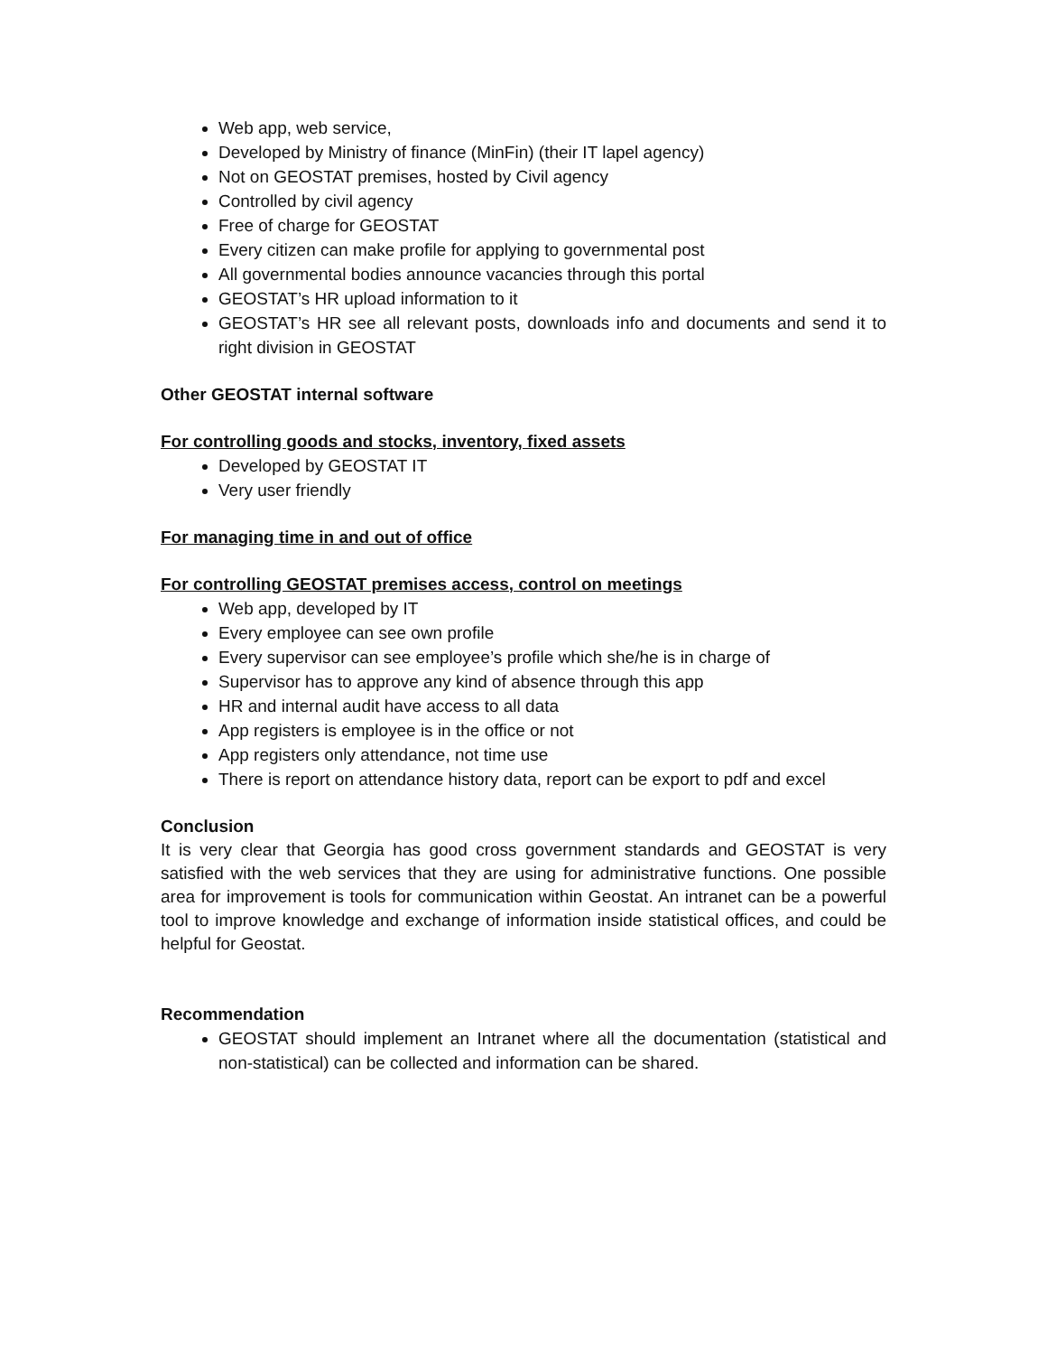Web app, web service,
Developed by Ministry of finance (MinFin) (their IT lapel agency)
Not on GEOSTAT premises, hosted by Civil agency
Controlled by civil agency
Free of charge for GEOSTAT
Every citizen can make profile for applying to governmental post
All governmental bodies announce vacancies through this portal
GEOSTAT’s HR upload information to it
GEOSTAT’s HR see all relevant posts, downloads info and documents and send it to right division in GEOSTAT
Other GEOSTAT internal software
For controlling goods and stocks, inventory, fixed assets
Developed by GEOSTAT IT
Very user friendly
For managing time in and out of office
For controlling GEOSTAT premises access, control on meetings
Web app, developed by IT
Every employee can see own profile
Every supervisor can see employee’s profile which she/he is in charge of
Supervisor has to approve any kind of absence through this app
HR and internal audit have access to all data
App registers is employee is in the office or not
App registers only attendance, not time use
There is report on attendance history data, report can be export to pdf and excel
Conclusion
It is very clear that Georgia has good cross government standards and GEOSTAT is very satisfied with the web services that they are using for administrative functions. One possible area for improvement is tools for communication within Geostat. An intranet can be a powerful tool to improve knowledge and exchange of information inside statistical offices, and could be helpful for Geostat.
Recommendation
GEOSTAT should implement an Intranet where all the documentation (statistical and non-statistical) can be collected and information can be shared.